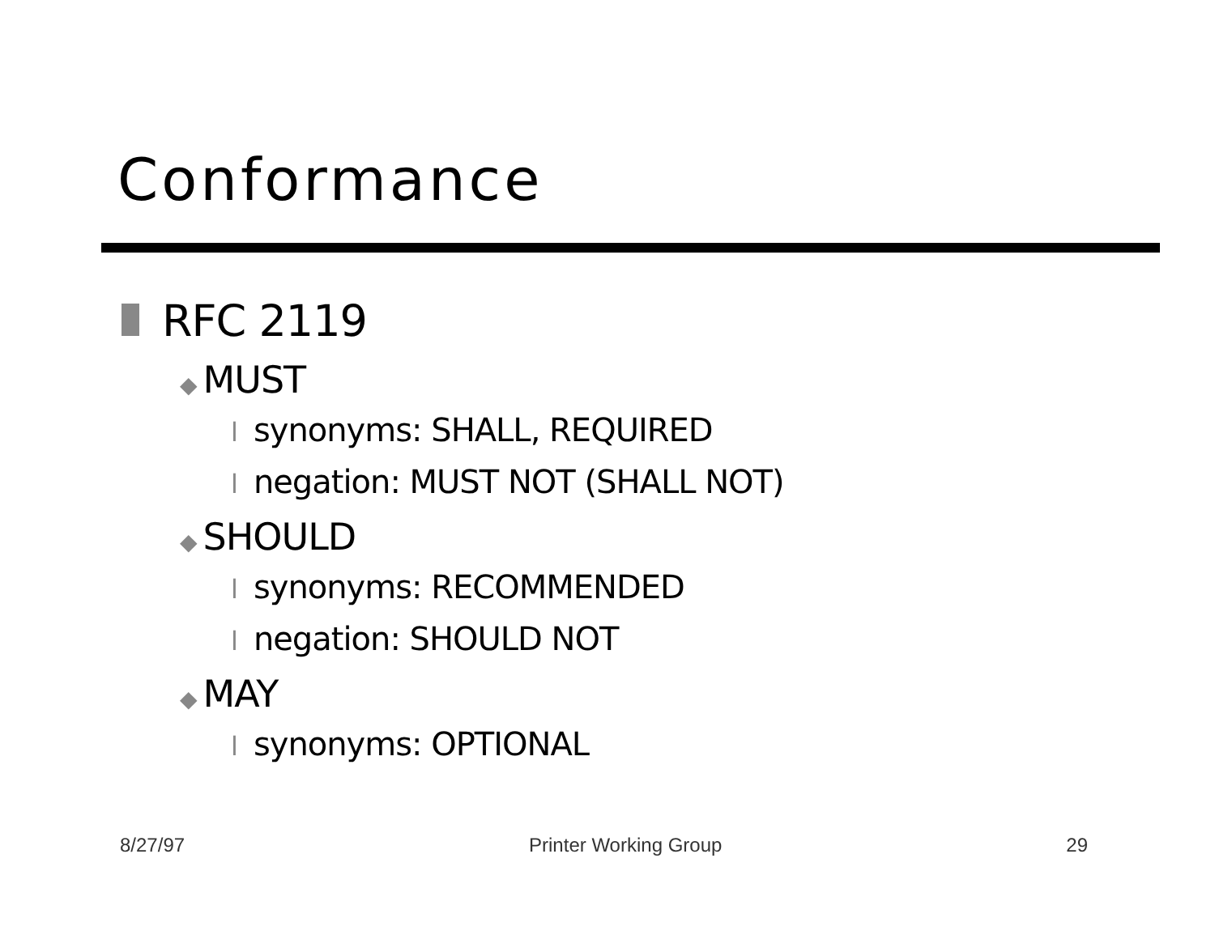Conformance
RFC 2119
◆ MUST
lsynonyms: SHALL, REQUIRED
lnegation: MUST NOT (SHALL NOT)
◆ SHOULD
lsynonyms: RECOMMENDED
lnegation: SHOULD NOT
◆ MAY
lsynonyms: OPTIONAL
8/27/97 Printer Working Group 29